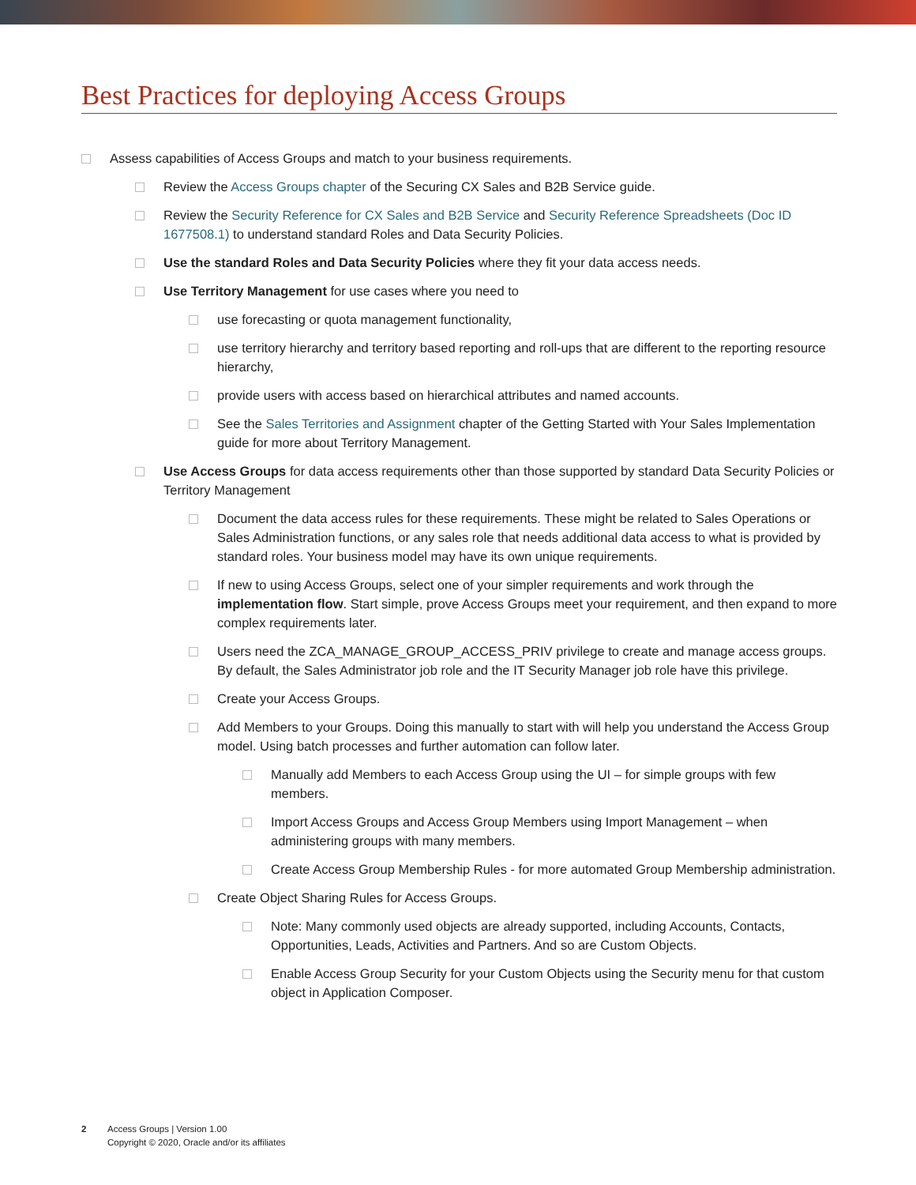Best Practices for deploying Access Groups
Assess capabilities of Access Groups and match to your business requirements.
Review the Access Groups chapter of the Securing CX Sales and B2B Service guide.
Review the Security Reference for CX Sales and B2B Service and Security Reference Spreadsheets (Doc ID 1677508.1) to understand standard Roles and Data Security Policies.
Use the standard Roles and Data Security Policies where they fit your data access needs.
Use Territory Management for use cases where you need to
use forecasting or quota management functionality,
use territory hierarchy and territory based reporting and roll-ups that are different to the reporting resource hierarchy,
provide users with access based on hierarchical attributes and named accounts.
See the Sales Territories and Assignment chapter of the Getting Started with Your Sales Implementation guide for more about Territory Management.
Use Access Groups for data access requirements other than those supported by standard Data Security Policies or Territory Management
Document the data access rules for these requirements. These might be related to Sales Operations or Sales Administration functions, or any sales role that needs additional data access to what is provided by standard roles. Your business model may have its own unique requirements.
If new to using Access Groups, select one of your simpler requirements and work through the implementation flow. Start simple, prove Access Groups meet your requirement, and then expand to more complex requirements later.
Users need the ZCA_MANAGE_GROUP_ACCESS_PRIV privilege to create and manage access groups. By default, the Sales Administrator job role and the IT Security Manager job role have this privilege.
Create your Access Groups.
Add Members to your Groups. Doing this manually to start with will help you understand the Access Group model. Using batch processes and further automation can follow later.
Manually add Members to each Access Group using the UI – for simple groups with few members.
Import Access Groups and Access Group Members using Import Management – when administering groups with many members.
Create Access Group Membership Rules - for more automated Group Membership administration.
Create Object Sharing Rules for Access Groups.
Note: Many commonly used objects are already supported, including Accounts, Contacts, Opportunities, Leads, Activities and Partners. And so are Custom Objects.
Enable Access Group Security for your Custom Objects using the Security menu for that custom object in Application Composer.
2 Access Groups | Version 1.00
Copyright © 2020, Oracle and/or its affiliates